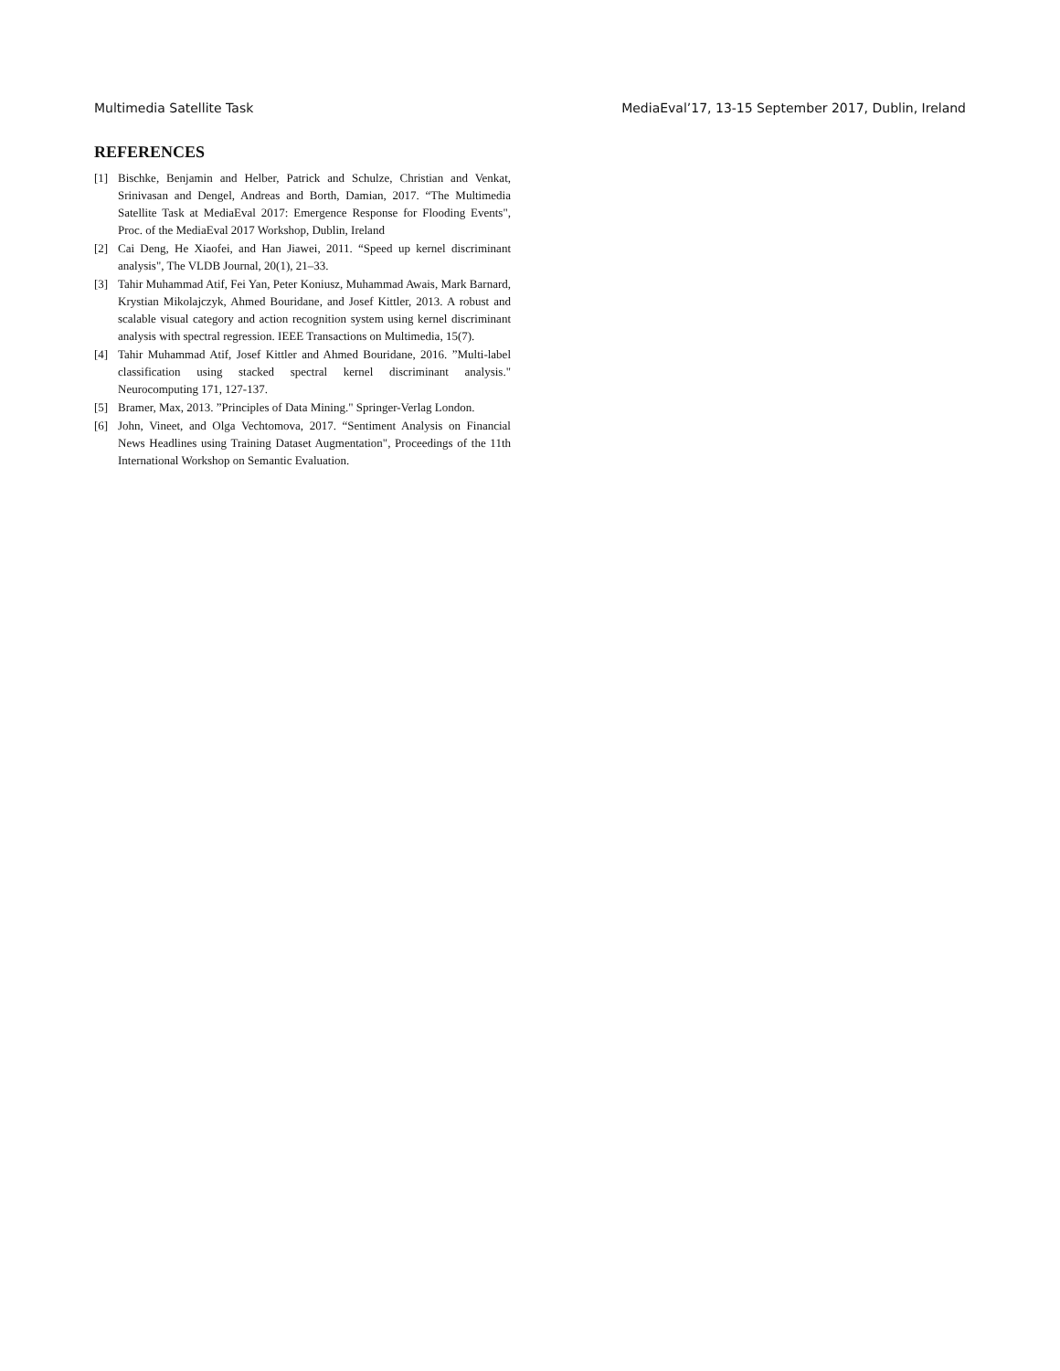Multimedia Satellite Task MediaEval’17, 13-15 September 2017, Dublin, Ireland
REFERENCES
[1] Bischke, Benjamin and Helber, Patrick and Schulze, Christian and Venkat, Srinivasan and Dengel, Andreas and Borth, Damian, 2017. “The Multimedia Satellite Task at MediaEval 2017: Emergence Response for Flooding Events", Proc. of the MediaEval 2017 Workshop, Dublin, Ireland
[2] Cai Deng, He Xiaofei, and Han Jiawei, 2011. “Speed up kernel discriminant analysis", The VLDB Journal, 20(1), 21–33.
[3] Tahir Muhammad Atif, Fei Yan, Peter Koniusz, Muhammad Awais, Mark Barnard, Krystian Mikolajczyk, Ahmed Bouridane, and Josef Kittler, 2013. A robust and scalable visual category and action recognition system using kernel discriminant analysis with spectral regression. IEEE Transactions on Multimedia, 15(7).
[4] Tahir Muhammad Atif, Josef Kittler and Ahmed Bouridane, 2016. ”Multi-label classification using stacked spectral kernel discriminant analysis." Neurocomputing 171, 127-137.
[5] Bramer, Max, 2013. ”Principles of Data Mining." Springer-Verlag London.
[6] John, Vineet, and Olga Vechtomova, 2017. “Sentiment Analysis on Financial News Headlines using Training Dataset Augmentation", Proceedings of the 11th International Workshop on Semantic Evaluation.